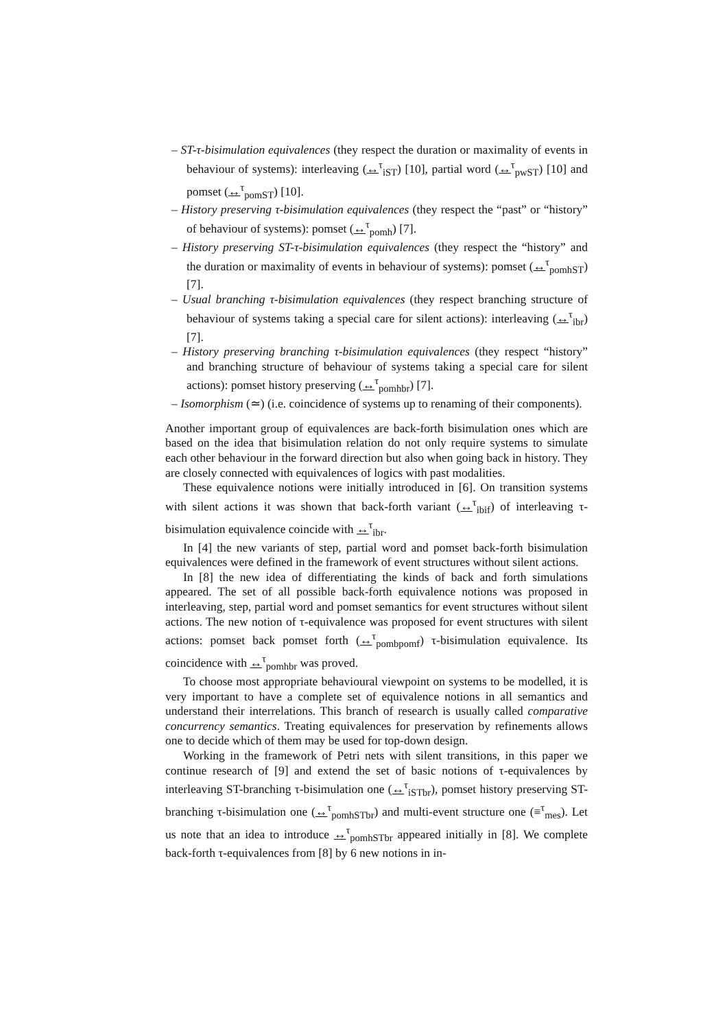– ST-τ-bisimulation equivalences (they respect the duration or maximality of events in behaviour of systems): interleaving (↔<sup>τ</sup><sub>iST</sub>) [10], partial word (↔<sup>τ</sup><sub>pwST</sub>) [10] and pomset (↔<sup>τ</sup><sub>pomST</sub>) [10].
– History preserving τ-bisimulation equivalences (they respect the “past” or “history” of behaviour of systems): pomset (↔<sup>τ</sup><sub>pomh</sub>) [7].
– History preserving ST-τ-bisimulation equivalences (they respect the “history” and the duration or maximality of events in behaviour of systems): pomset (↔<sup>τ</sup><sub>pomhST</sub>) [7].
– Usual branching τ-bisimulation equivalences (they respect branching structure of behaviour of systems taking a special care for silent actions): interleaving (↔<sup>τ</sup><sub>ibr</sub>) [7].
– History preserving branching τ-bisimulation equivalences (they respect “history” and branching structure of behaviour of systems taking a special care for silent actions): pomset history preserving (↔<sup>τ</sup><sub>pomhbr</sub>) [7].
– Isomorphism (≃) (i.e. coincidence of systems up to renaming of their components).
Another important group of equivalences are back-forth bisimulation ones which are based on the idea that bisimulation relation do not only require systems to simulate each other behaviour in the forward direction but also when going back in history. They are closely connected with equivalences of logics with past modalities.
These equivalence notions were initially introduced in [6]. On transition systems with silent actions it was shown that back-forth variant (↔<sup>τ</sup><sub>ibif</sub>) of interleaving τ-bisimulation equivalence coincide with ↔<sup>τ</sup><sub>ibr</sub>.
In [4] the new variants of step, partial word and pomset back-forth bisimulation equivalences were defined in the framework of event structures without silent actions.
In [8] the new idea of differentiating the kinds of back and forth simulations appeared. The set of all possible back-forth equivalence notions was proposed in interleaving, step, partial word and pomset semantics for event structures without silent actions. The new notion of τ-equivalence was proposed for event structures with silent actions: pomset back pomset forth (↔<sup>τ</sup><sub>pombpomf</sub>) τ-bisimulation equivalence. Its coincidence with ↔<sup>τ</sup><sub>pomhbr</sub> was proved.
To choose most appropriate behavioural viewpoint on systems to be modelled, it is very important to have a complete set of equivalence notions in all semantics and understand their interrelations. This branch of research is usually called comparative concurrency semantics. Treating equivalences for preservation by refinements allows one to decide which of them may be used for top-down design.
Working in the framework of Petri nets with silent transitions, in this paper we continue research of [9] and extend the set of basic notions of τ-equivalences by interleaving ST-branching τ-bisimulation one (↔<sup>τ</sup><sub>iSTbr</sub>), pomset history preserving ST-branching τ-bisimulation one (↔<sup>τ</sup><sub>pomhSTbr</sub>) and multi-event structure one (≡<sup>τ</sup><sub>mes</sub>). Let us note that an idea to introduce ↔<sup>τ</sup><sub>pomhSTbr</sub> appeared initially in [8]. We complete back-forth τ-equivalences from [8] by 6 new notions in in-